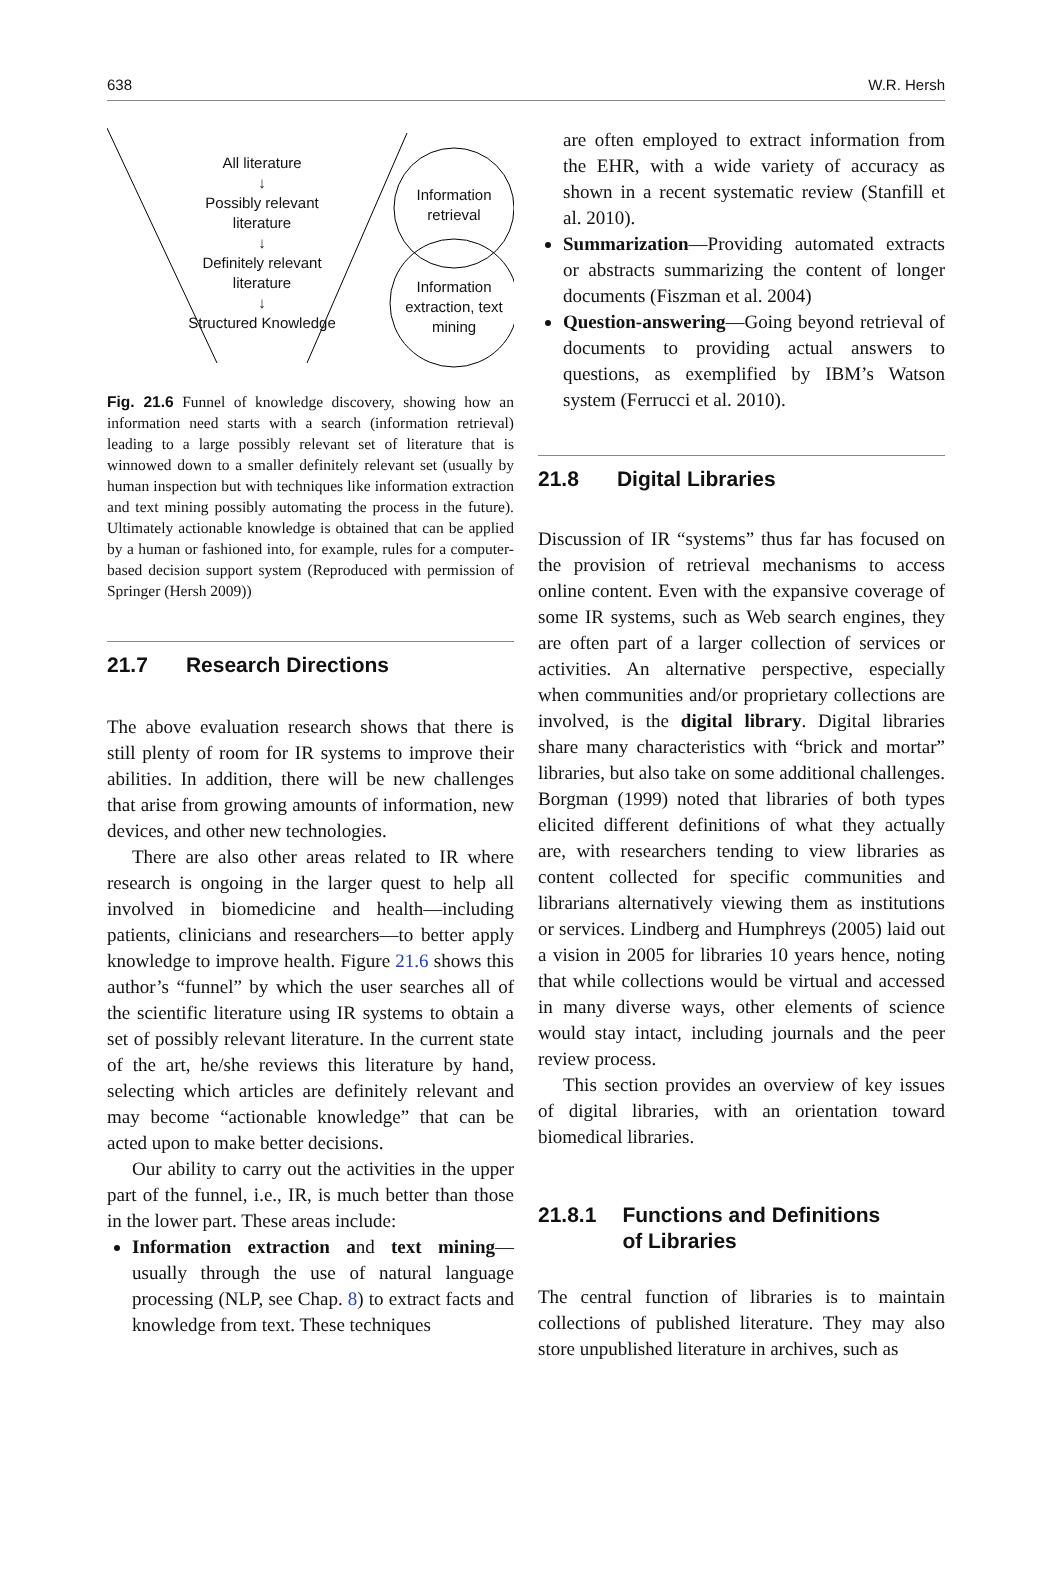638 W.R. Hersh
All literature
↓
Possibly relevant literature
↓
Definitely relevant literature
↓
Structured Knowledge
Information retrieval
Information extraction, text mining
Fig. 21.6 Funnel of knowledge discovery, showing how an information need starts with a search (information retrieval) leading to a large possibly relevant set of literature that is winnowed down to a smaller definitely relevant set (usually by human inspection but with techniques like information extraction and text mining possibly automating the process in the future). Ultimately actionable knowledge is obtained that can be applied by a human or fashioned into, for example, rules for a computer-based decision support system (Reproduced with permission of Springer (Hersh 2009))
21.7 Research Directions
The above evaluation research shows that there is still plenty of room for IR systems to improve their abilities. In addition, there will be new challenges that arise from growing amounts of information, new devices, and other new technologies.
There are also other areas related to IR where research is ongoing in the larger quest to help all involved in biomedicine and health—including patients, clinicians and researchers—to better apply knowledge to improve health. Figure 21.6 shows this author’s “funnel” by which the user searches all of the scientific literature using IR systems to obtain a set of possibly relevant literature. In the current state of the art, he/she reviews this literature by hand, selecting which articles are definitely relevant and may become “actionable knowledge” that can be acted upon to make better decisions.
Our ability to carry out the activities in the upper part of the funnel, i.e., IR, is much better than those in the lower part. These areas include:
Information extraction and text mining—usually through the use of natural language processing (NLP, see Chap. 8) to extract facts and knowledge from text. These techniques
are often employed to extract information from the EHR, with a wide variety of accuracy as shown in a recent systematic review (Stanfill et al. 2010).
Summarization—Providing automated extracts or abstracts summarizing the content of longer documents (Fiszman et al. 2004)
Question-answering—Going beyond retrieval of documents to providing actual answers to questions, as exemplified by IBM’s Watson system (Ferrucci et al. 2010).
21.8 Digital Libraries
Discussion of IR “systems” thus far has focused on the provision of retrieval mechanisms to access online content. Even with the expansive coverage of some IR systems, such as Web search engines, they are often part of a larger collection of services or activities. An alternative perspective, especially when communities and/or proprietary collections are involved, is the digital library. Digital libraries share many characteristics with “brick and mortar” libraries, but also take on some additional challenges. Borgman (1999) noted that libraries of both types elicited different definitions of what they actually are, with researchers tending to view libraries as content collected for specific communities and librarians alternatively viewing them as institutions or services. Lindberg and Humphreys (2005) laid out a vision in 2005 for libraries 10 years hence, noting that while collections would be virtual and accessed in many diverse ways, other elements of science would stay intact, including journals and the peer review process.
This section provides an overview of key issues of digital libraries, with an orientation toward biomedical libraries.
21.8.1 Functions and Definitions
of Libraries
The central function of libraries is to maintain collections of published literature. They may also store unpublished literature in archives, such as